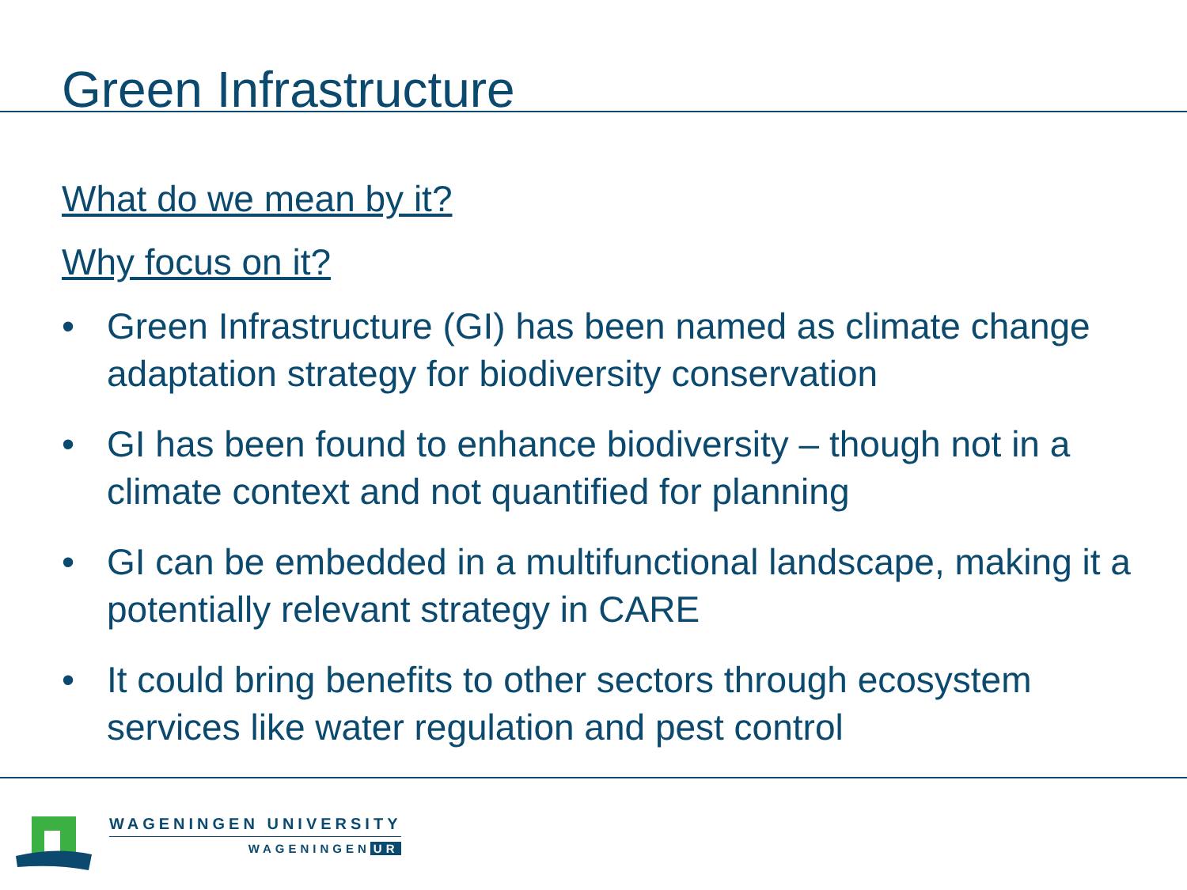Green Infrastructure
What do we mean by it?
Why focus on it?
• Green Infrastructure (GI) has been named as climate change adaptation strategy for biodiversity conservation
• GI has been found to enhance biodiversity – though not in a climate context and not quantified for planning
• GI can be embedded in a multifunctional landscape, making it a potentially relevant strategy in CARE
• It could bring benefits to other sectors through ecosystem services like water regulation and pest control
WAGENINGEN UNIVERSITY
WAGENINGEN UR